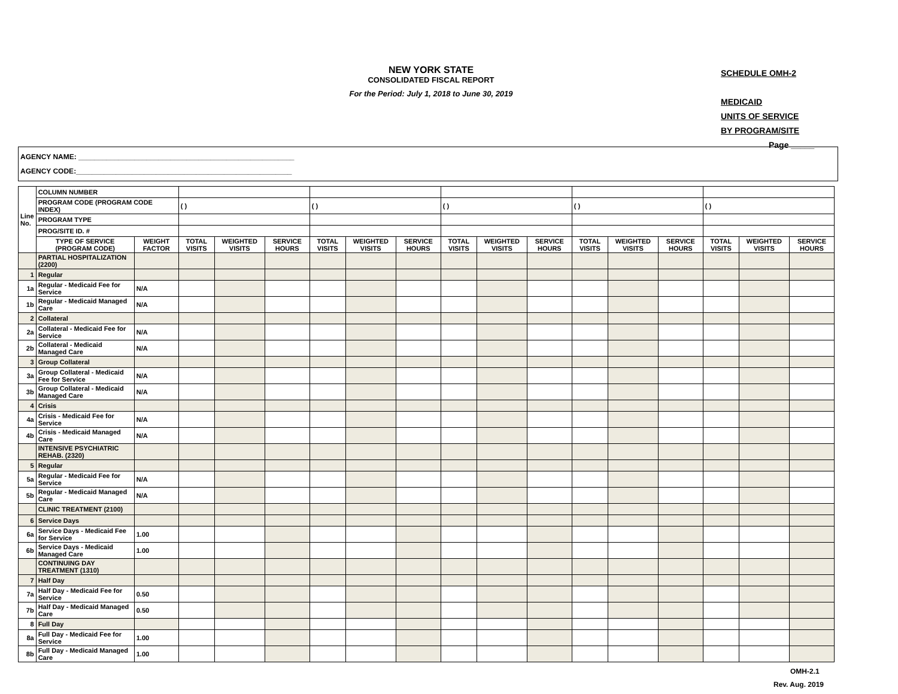NEW YORK STATE
CONSOLIDATED FISCAL REPORT
For the Period: July 1, 2018 to June 30, 2019
SCHEDULE OMH-2
MEDICAID
UNITS OF SERVICE
BY PROGRAM/SITE
Page _____
AGENCY NAME: ______________________________________________________
AGENCY CODE:______________________________________________________
| Line No. | COLUMN NUMBER | | | | | | | | | | | | | | | | |
| | PROGRAM CODE (PROGRAM CODE INDEX) | | ( ) | | | ( ) | | | ( ) | | | ( ) | | | ( ) | | |
| | PROGRAM TYPE | | | | | | | | | | | | | | | | |
| | PROG/SITE ID. # | | | | | | | | | | | | | | | | |
| | TYPE OF SERVICE (PROGRAM CODE) | WEIGHT FACTOR | TOTAL VISITS | WEIGHTED VISITS | SERVICE HOURS | TOTAL VISITS | WEIGHTED VISITS | SERVICE HOURS | TOTAL VISITS | WEIGHTED VISITS | SERVICE HOURS | TOTAL VISITS | WEIGHTED VISITS | SERVICE HOURS | TOTAL VISITS | WEIGHTED VISITS | SERVICE HOURS |
| | PARTIAL HOSPITALIZATION (2200) | | | | | | | | | | | | | | | | |
| 1 | Regular | | | | | | | | | | | | | | | | |
| 1a | Regular - Medicaid Fee for Service | N/A | | | | | | | | | | | | | | | |
| 1b | Regular - Medicaid Managed Care | N/A | | | | | | | | | | | | | | | |
| 2 | Collateral | | | | | | | | | | | | | | | | |
| 2a | Collateral - Medicaid Fee for Service | N/A | | | | | | | | | | | | | | | |
| 2b | Collateral - Medicaid Managed Care | N/A | | | | | | | | | | | | | | | |
| 3 | Group Collateral | | | | | | | | | | | | | | | | |
| 3a | Group Collateral - Medicaid Fee for Service | N/A | | | | | | | | | | | | | | | |
| 3b | Group Collateral - Medicaid Managed Care | N/A | | | | | | | | | | | | | | | |
| 4 | Crisis | | | | | | | | | | | | | | | | |
| 4a | Crisis - Medicaid Fee for Service | N/A | | | | | | | | | | | | | | | |
| 4b | Crisis - Medicaid Managed Care | N/A | | | | | | | | | | | | | | | |
| | INTENSIVE PSYCHIATRIC REHAB. (2320) | | | | | | | | | | | | | | | | |
| 5 | Regular | | | | | | | | | | | | | | | | |
| 5a | Regular - Medicaid Fee for Service | N/A | | | | | | | | | | | | | | | |
| 5b | Regular - Medicaid Managed Care | N/A | | | | | | | | | | | | | | | |
| | CLINIC TREATMENT (2100) | | | | | | | | | | | | | | | | |
| 6 | Service Days | | | | | | | | | | | | | | | | |
| 6a | Service Days - Medicaid Fee for Service | 1.00 | | | | | | | | | | | | | | | |
| 6b | Service Days - Medicaid Managed Care | 1.00 | | | | | | | | | | | | | | | |
| | CONTINUING DAY TREATMENT (1310) | | | | | | | | | | | | | | | | |
| 7 | Half Day | | | | | | | | | | | | | | | | |
| 7a | Half Day - Medicaid Fee for Service | 0.50 | | | | | | | | | | | | | | | |
| 7b | Half Day - Medicaid Managed Care | 0.50 | | | | | | | | | | | | | | | |
| 8 | Full Day | | | | | | | | | | | | | | | | |
| 8a | Full Day - Medicaid Fee for Service | 1.00 | | | | | | | | | | | | | | | |
| 8b | Full Day - Medicaid Managed Care | 1.00 | | | | | | | | | | | | | | | |
OMH-2.1
Rev. Aug. 2019